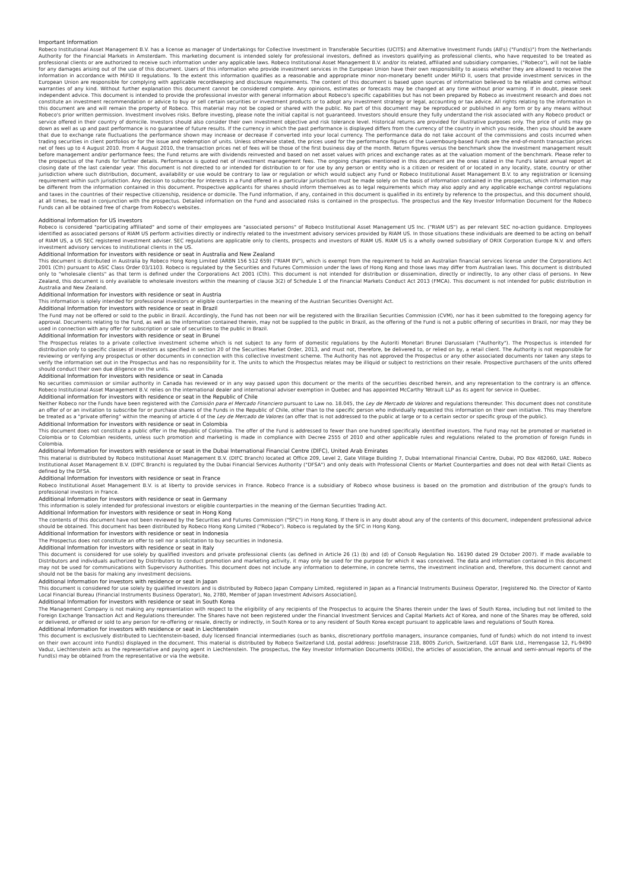Important Information
Robeco Institutional Asset Management B.V. has a license as manager of Undertakings for Collective Investment in Transferable Securities (UCITS) and Alternative Investment Funds (AIFs) ("Fund(s)") from the Netherlands Authority for the Financial Markets in Amsterdam. This marketing document is intended solely for professional investors, defined as investors qualifying as professional clients, who have requested to be treated as professional clients or are authorized to receive such information under any applicable laws. Robeco Institutional Asset Management B.V. and/or its related, affiliated and subsidiary companies, ("Robeco"), will not be liable for any damages arising out of the use of this document. Users of this information who provide investment services in the European Union have their own responsibility to assess whether they are allowed to receive the information in accordance with MiFID II regulations. To the extent this information qualifies as a reasonable and appropriate minor non-monetary benefit under MiFID II, users that provide investment services in the European Union are responsible for complying with applicable recordkeeping and disclosure requirements. The content of this document is based upon sources of information believed to be reliable and comes without warranties of any kind. Without further explanation this document cannot be considered complete. Any opinions, estimates or forecasts may be changed at any time without prior warning. If in doubt, please seek independent advice. This document is intended to provide the professional investor with general information about Robeco's specific capabilities but has not been prepared by Robeco as investment research and does not constitute an investment recommendation or advice to buy or sell certain securities or investment products or to adopt any investment strategy or legal, accounting or tax advice. All rights relating to the information in this document are and will remain the property of Robeco. This material may not be copied or shared with the public. No part of this document may be reproduced or published in any form or by any means without Robeco's prior written permission. Investment involves risks. Before investing, please note the initial capital is not guaranteed. Investors should ensure they fully understand the risk associated with any Robeco product or service offered in their country of domicile. Investors should also consider their own investment objective and risk tolerance level. Historical returns are provided for illustrative purposes only. The price of units may go down as well as up and past performance is no guarantee of future results. If the currency in which the past performance is displayed differs from the currency of the country in which you reside, then you should be aware that due to exchange rate fluctuations the performance shown may increase or decrease if converted into your local currency. The performance data do not take account of the commissions and costs incurred when trading securities in client portfolios or for the issue and redemption of units. Unless otherwise stated, the prices used for the performance figures of the Luxembourg-based Funds are the end-of-month transaction prices net of fees up to 4 August 2010. From 4 August 2010, the transaction prices net of fees will be those of the first business day of the month. Return figures versus the benchmark show the investment management result before management and/or performance fees; the Fund returns are with dividends reinvested and based on net asset values with prices and exchange rates as at the valuation moment of the benchmark. Please refer to the prospectus of the Funds for further details. Performance is quoted net of investment management fees. The ongoing charges mentioned in this document are the ones stated in the Fund's latest annual report at closing date of the last calendar year. This document is not directed to or intended for distribution to or for use by any person or entity who is a citizen or resident of or located in any locality, state, country or other jurisdiction where such distribution, document, availability or use would be contrary to law or regulation or which would subject any Fund or Robeco Institutional Asset Management B.V. to any registration or licensing requirement within such jurisdiction. Any decision to subscribe for interests in a Fund offered in a particular jurisdiction must be made solely on the basis of information contained in the prospectus, which information may be different from the information contained in this document. Prospective applicants for shares should inform themselves as to legal requirements which may also apply and any applicable exchange control regulations and taxes in the countries of their respective citizenship, residence or domicile. The Fund information, if any, contained in this document is qualified in its entirety by reference to the prospectus, and this document should, at all times, be read in conjunction with the prospectus. Detailed information on the Fund and associated risks is contained in the prospectus. The prospectus and the Key Investor Information Document for the Robeco Funds can all be obtained free of charge from Robeco's websites.
Additional Information for US investors
Robeco is considered "participating affiliated" and some of their employees are "associated persons" of Robeco Institutional Asset Management US Inc. ("RIAM US") as per relevant SEC no-action guidance. Employees identified as associated persons of RIAM US perform activities directly or indirectly related to the investment advisory services provided by RIAM US. In those situations these individuals are deemed to be acting on behalf of RIAM US, a US SEC registered investment adviser. SEC regulations are applicable only to clients, prospects and investors of RIAM US. RIAM US is a wholly owned subsidiary of ORIX Corporation Europe N.V. and offers investment advisory services to institutional clients in the US.
Additional Information for investors with residence or seat in Australia and New Zealand
This document is distributed in Australia by Robeco Hong Kong Limited (ARBN 156 512 659) ("RIAM BV"), which is exempt from the requirement to hold an Australian financial services license under the Corporations Act 2001 (Cth) pursuant to ASIC Class Order 03/1103. Robeco is regulated by the Securities and Futures Commission under the laws of Hong Kong and those laws may differ from Australian laws. This document is distributed only to "wholesale clients" as that term is defined under the Corporations Act 2001 (Cth). This document is not intended for distribution or dissemination, directly or indirectly, to any other class of persons. In New Zealand, this document is only available to wholesale investors within the meaning of clause 3(2) of Schedule 1 of the Financial Markets Conduct Act 2013 (FMCA). This document is not intended for public distribution in Australia and New Zealand.
Additional Information for investors with residence or seat in Austria
This information is solely intended for professional investors or eligible counterparties in the meaning of the Austrian Securities Oversight Act.
Additional Information for investors with residence or seat in Brazil
The Fund may not be offered or sold to the public in Brazil. Accordingly, the Fund has not been nor will be registered with the Brazilian Securities Commission (CVM), nor has it been submitted to the foregoing agency for approval. Documents relating to the Fund, as well as the information contained therein, may not be supplied to the public in Brazil, as the offering of the Fund is not a public offering of securities in Brazil, nor may they be used in connection with any offer for subscription or sale of securities to the public in Brazil.
Additional Information for investors with residence or seat in Brunei
The Prospectus relates to a private collective investment scheme which is not subject to any form of domestic regulations by the Autoriti Monetari Brunei Darussalam ("Authority"). The Prospectus is intended for distribution only to specific classes of investors as specified in section 20 of the Securities Market Order, 2013, and must not, therefore, be delivered to, or relied on by, a retail client. The Authority is not responsible for reviewing or verifying any prospectus or other documents in connection with this collective investment scheme. The Authority has not approved the Prospectus or any other associated documents nor taken any steps to verify the information set out in the Prospectus and has no responsibility for it. The units to which the Prospectus relates may be illiquid or subject to restrictions on their resale. Prospective purchasers of the units offered should conduct their own due diligence on the units.
Additional Information for investors with residence or seat in Canada
No securities commission or similar authority in Canada has reviewed or in any way passed upon this document or the merits of the securities described herein, and any representation to the contrary is an offence. Robeco Institutional Asset Management B.V. relies on the international dealer and international adviser exemption in Quebec and has appointed McCarthy Tétrault LLP as its agent for service in Quebec.
Additional information for investors with residence or seat in the Republic of Chile
Neither Robeco nor the Funds have been registered with the Comisión para el Mercado Financiero pursuant to Law no. 18.045, the Ley de Mercado de Valores and regulations thereunder. This document does not constitute an offer of or an invitation to subscribe for or purchase shares of the Funds in the Republic of Chile, other than to the specific person who individually requested this information on their own initiative. This may therefore be treated as a "private offering" within the meaning of article 4 of the Ley de Mercado de Valores (an offer that is not addressed to the public at large or to a certain sector or specific group of the public).
Additional Information for investors with residence or seat in Colombia
This document does not constitute a public offer in the Republic of Colombia. The offer of the Fund is addressed to fewer than one hundred specifically identified investors. The Fund may not be promoted or marketed in Colombia or to Colombian residents, unless such promotion and marketing is made in compliance with Decree 2555 of 2010 and other applicable rules and regulations related to the promotion of foreign Funds in Colombia.
Additional Information for investors with residence or seat in the Dubai International Financial Centre (DIFC), United Arab Emirates
This material is distributed by Robeco Institutional Asset Management B.V. (DIFC Branch) located at Office 209, Level 2, Gate Village Building 7, Dubai International Financial Centre, Dubai, PO Box 482060, UAE. Robeco Institutional Asset Management B.V. (DIFC Branch) is regulated by the Dubai Financial Services Authority ("DFSA") and only deals with Professional Clients or Market Counterparties and does not deal with Retail Clients as defined by the DFSA.
Additional Information for investors with residence or seat in France
Robeco Institutional Asset Management B.V. is at liberty to provide services in France. Robeco France is a subsidiary of Robeco whose business is based on the promotion and distribution of the group's funds to professional investors in France.
Additional Information for investors with residence or seat in Germany
This information is solely intended for professional investors or eligible counterparties in the meaning of the German Securities Trading Act.
Additional Information for investors with residence or seat in Hong Kong
The contents of this document have not been reviewed by the Securities and Futures Commission ("SFC") in Hong Kong. If there is in any doubt about any of the contents of this document, independent professional advice should be obtained. This document has been distributed by Robeco Hong Kong Limited ("Robeco"). Robeco is regulated by the SFC in Hong Kong.
Additional Information for investors with residence or seat in Indonesia
The Prospectus does not constitute an offer to sell nor a solicitation to buy securities in Indonesia.
Additional Information for investors with residence or seat in Italy
This document is considered for use solely by qualified investors and private professional clients (as defined in Article 26 (1) (b) and (d) of Consob Regulation No. 16190 dated 29 October 2007). If made available to Distributors and individuals authorized by Distributors to conduct promotion and marketing activity, it may only be used for the purpose for which it was conceived. The data and information contained in this document may not be used for communications with Supervisory Authorities. This document does not include any information to determine, in concrete terms, the investment inclination and, therefore, this document cannot and should not be the basis for making any investment decisions.
Additional Information for investors with residence or seat in Japan
This document is considered for use solely by qualified investors and is distributed by Robeco Japan Company Limited, registered in Japan as a Financial Instruments Business Operator, [registered No. the Director of Kanto Local Financial Bureau (Financial Instruments Business Operator), No, 2780, Member of Japan Investment Advisors Association].
Additional Information for investors with residence or seat in South Korea
The Management Company is not making any representation with respect to the eligibility of any recipients of the Prospectus to acquire the Shares therein under the laws of South Korea, including but not limited to the Foreign Exchange Transaction Act and Regulations thereunder. The Shares have not been registered under the Financial Investment Services and Capital Markets Act of Korea, and none of the Shares may be offered, sold or delivered, or offered or sold to any person for re-offering or resale, directly or indirectly, in South Korea or to any resident of South Korea except pursuant to applicable laws and regulations of South Korea.
Additional Information for investors with residence or seat in Liechtenstein
This document is exclusively distributed to Liechtenstein-based, duly licensed financial intermediaries (such as banks, discretionary portfolio managers, insurance companies, fund of funds) which do not intend to invest on their own account into Fund(s) displayed in the document. This material is distributed by Robeco Switzerland Ltd, postal address: Josefstrasse 218, 8005 Zurich, Switzerland. LGT Bank Ltd., Herrengasse 12, FL-9490 Vaduz, Liechtenstein acts as the representative and paying agent in Liechtenstein. The prospectus, the Key Investor Information Documents (KIIDs), the articles of association, the annual and semi-annual reports of the Fund(s) may be obtained from the representative or via the website.